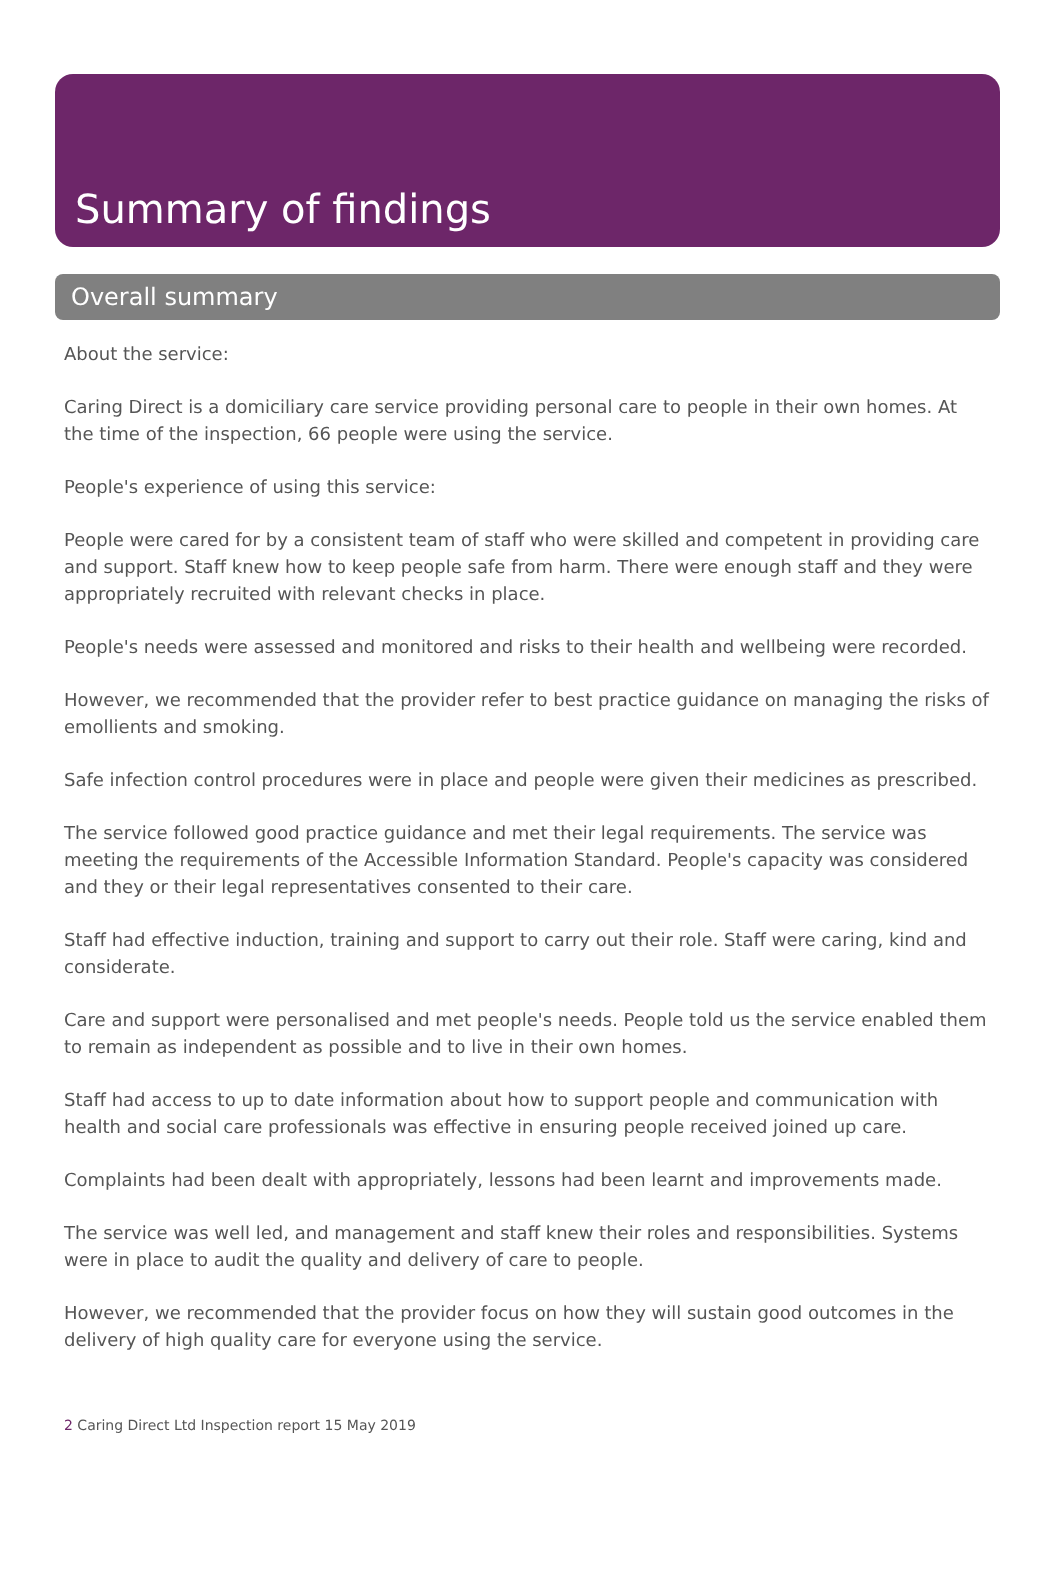Summary of findings
Overall summary
About the service:
Caring Direct is a domiciliary care service providing personal care to people in their own homes. At the time of the inspection, 66 people were using the service.
People's experience of using this service:
People were cared for by a consistent team of staff who were skilled and competent in providing care and support. Staff knew how to keep people safe from harm. There were enough staff and they were appropriately recruited with relevant checks in place.
People's needs were assessed and monitored and risks to their health and wellbeing were recorded.
However, we recommended that the provider refer to best practice guidance on managing the risks of emollients and smoking.
Safe infection control procedures were in place and people were given their medicines as prescribed.
The service followed good practice guidance and met their legal requirements. The service was meeting the requirements of the Accessible Information Standard. People's capacity was considered and they or their legal representatives consented to their care.
Staff had effective induction, training and support to carry out their role. Staff were caring, kind and considerate.
Care and support were personalised and met people's needs. People told us the service enabled them to remain as independent as possible and to live in their own homes.
Staff had access to up to date information about how to support people and communication with health and social care professionals was effective in ensuring people received joined up care.
Complaints had been dealt with appropriately, lessons had been learnt and improvements made.
The service was well led, and management and staff knew their roles and responsibilities. Systems were in place to audit the quality and delivery of care to people.
However, we recommended that the provider focus on how they will sustain good outcomes in the delivery of high quality care for everyone using the service.
2 Caring Direct Ltd Inspection report 15 May 2019